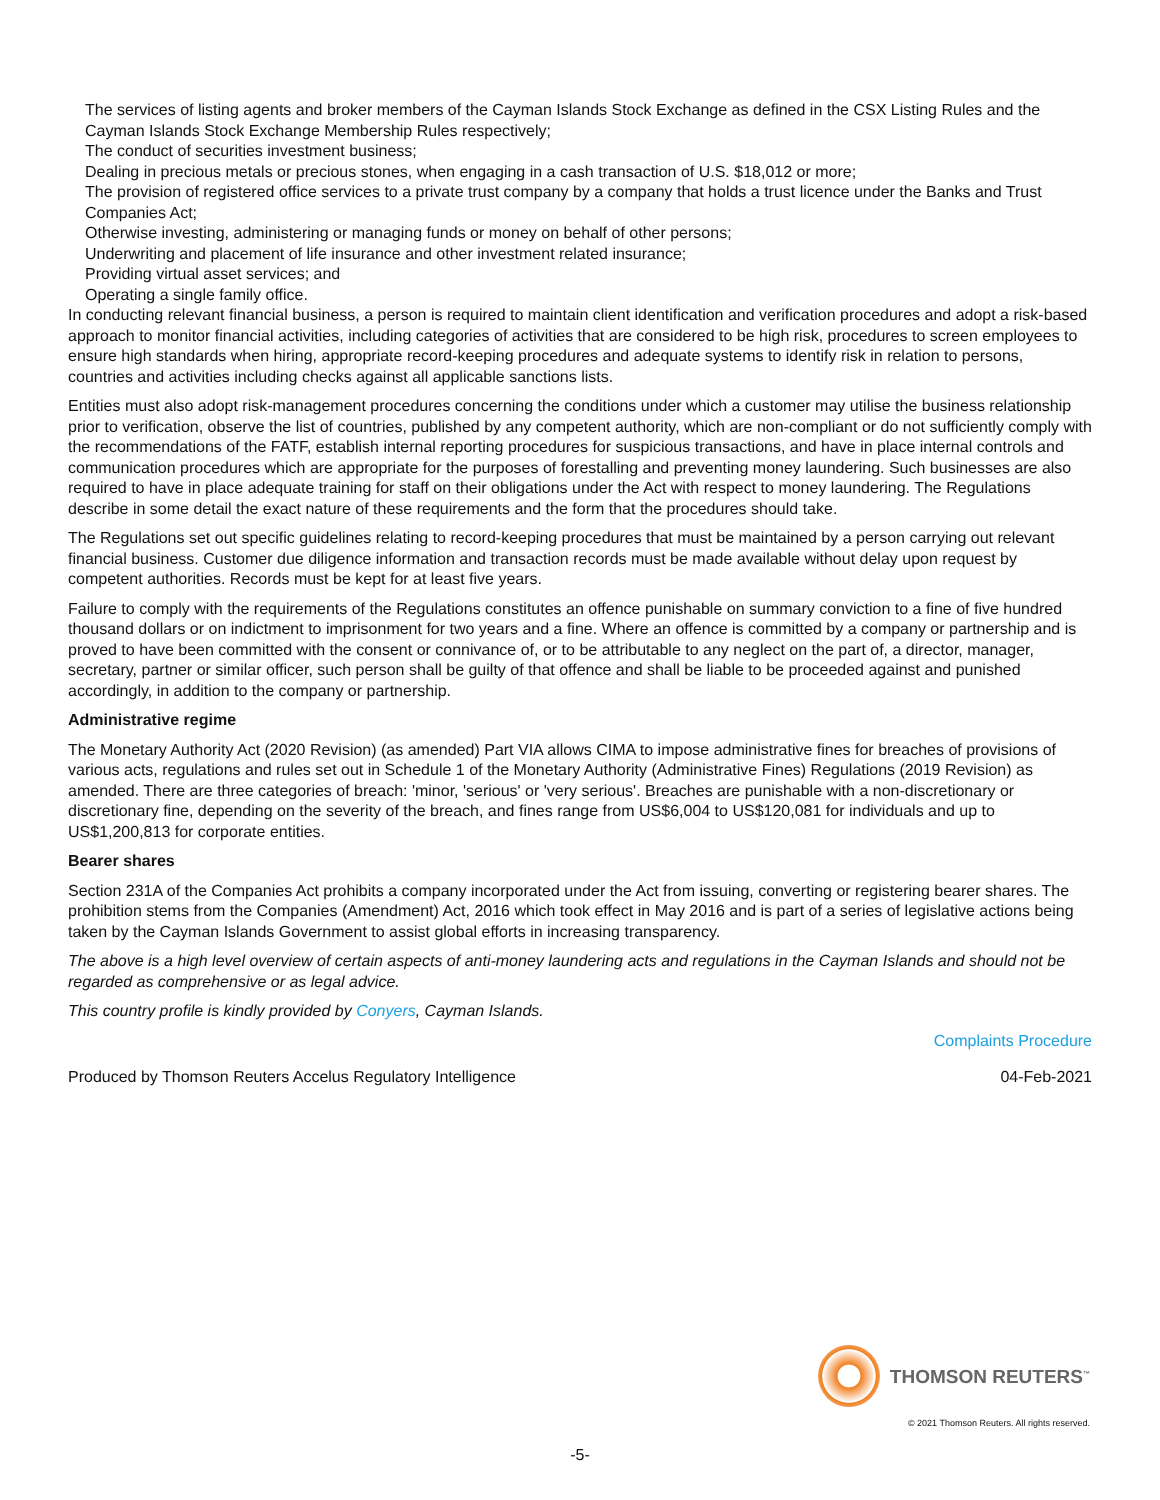The services of listing agents and broker members of the Cayman Islands Stock Exchange as defined in the CSX Listing Rules and the Cayman Islands Stock Exchange Membership Rules respectively;
The conduct of securities investment business;
Dealing in precious metals or precious stones, when engaging in a cash transaction of U.S. $18,012 or more;
The provision of registered office services to a private trust company by a company that holds a trust licence under the Banks and Trust Companies Act;
Otherwise investing, administering or managing funds or money on behalf of other persons;
Underwriting and placement of life insurance and other investment related insurance;
Providing virtual asset services; and
Operating a single family office.
In conducting relevant financial business, a person is required to maintain client identification and verification procedures and adopt a risk-based approach to monitor financial activities, including categories of activities that are considered to be high risk, procedures to screen employees to ensure high standards when hiring, appropriate record-keeping procedures and adequate systems to identify risk in relation to persons, countries and activities including checks against all applicable sanctions lists.
Entities must also adopt risk-management procedures concerning the conditions under which a customer may utilise the business relationship prior to verification, observe the list of countries, published by any competent authority, which are non-compliant or do not sufficiently comply with the recommendations of the FATF, establish internal reporting procedures for suspicious transactions, and have in place internal controls and communication procedures which are appropriate for the purposes of forestalling and preventing money laundering. Such businesses are also required to have in place adequate training for staff on their obligations under the Act with respect to money laundering. The Regulations describe in some detail the exact nature of these requirements and the form that the procedures should take.
The Regulations set out specific guidelines relating to record-keeping procedures that must be maintained by a person carrying out relevant financial business. Customer due diligence information and transaction records must be made available without delay upon request by competent authorities. Records must be kept for at least five years.
Failure to comply with the requirements of the Regulations constitutes an offence punishable on summary conviction to a fine of five hundred thousand dollars or on indictment to imprisonment for two years and a fine. Where an offence is committed by a company or partnership and is proved to have been committed with the consent or connivance of, or to be attributable to any neglect on the part of, a director, manager, secretary, partner or similar officer, such person shall be guilty of that offence and shall be liable to be proceeded against and punished accordingly, in addition to the company or partnership.
Administrative regime
The Monetary Authority Act (2020 Revision) (as amended) Part VIA allows CIMA to impose administrative fines for breaches of provisions of various acts, regulations and rules set out in Schedule 1 of the Monetary Authority (Administrative Fines) Regulations (2019 Revision) as amended. There are three categories of breach: 'minor, 'serious' or 'very serious'. Breaches are punishable with a non-discretionary or discretionary fine, depending on the severity of the breach, and fines range from US$6,004 to US$120,081 for individuals and up to US$1,200,813 for corporate entities.
Bearer shares
Section 231A of the Companies Act prohibits a company incorporated under the Act from issuing, converting or registering bearer shares. The prohibition stems from the Companies (Amendment) Act, 2016 which took effect in May 2016 and is part of a series of legislative actions being taken by the Cayman Islands Government to assist global efforts in increasing transparency.
The above is a high level overview of certain aspects of anti-money laundering acts and regulations in the Cayman Islands and should not be regarded as comprehensive or as legal advice.
This country profile is kindly provided by Conyers, Cayman Islands.
Complaints Procedure
Produced by Thomson Reuters Accelus Regulatory Intelligence 04-Feb-2021
THOMSON REUTERS<sup>™</sup>
© 2021 Thomson Reuters. All rights reserved.
-5-